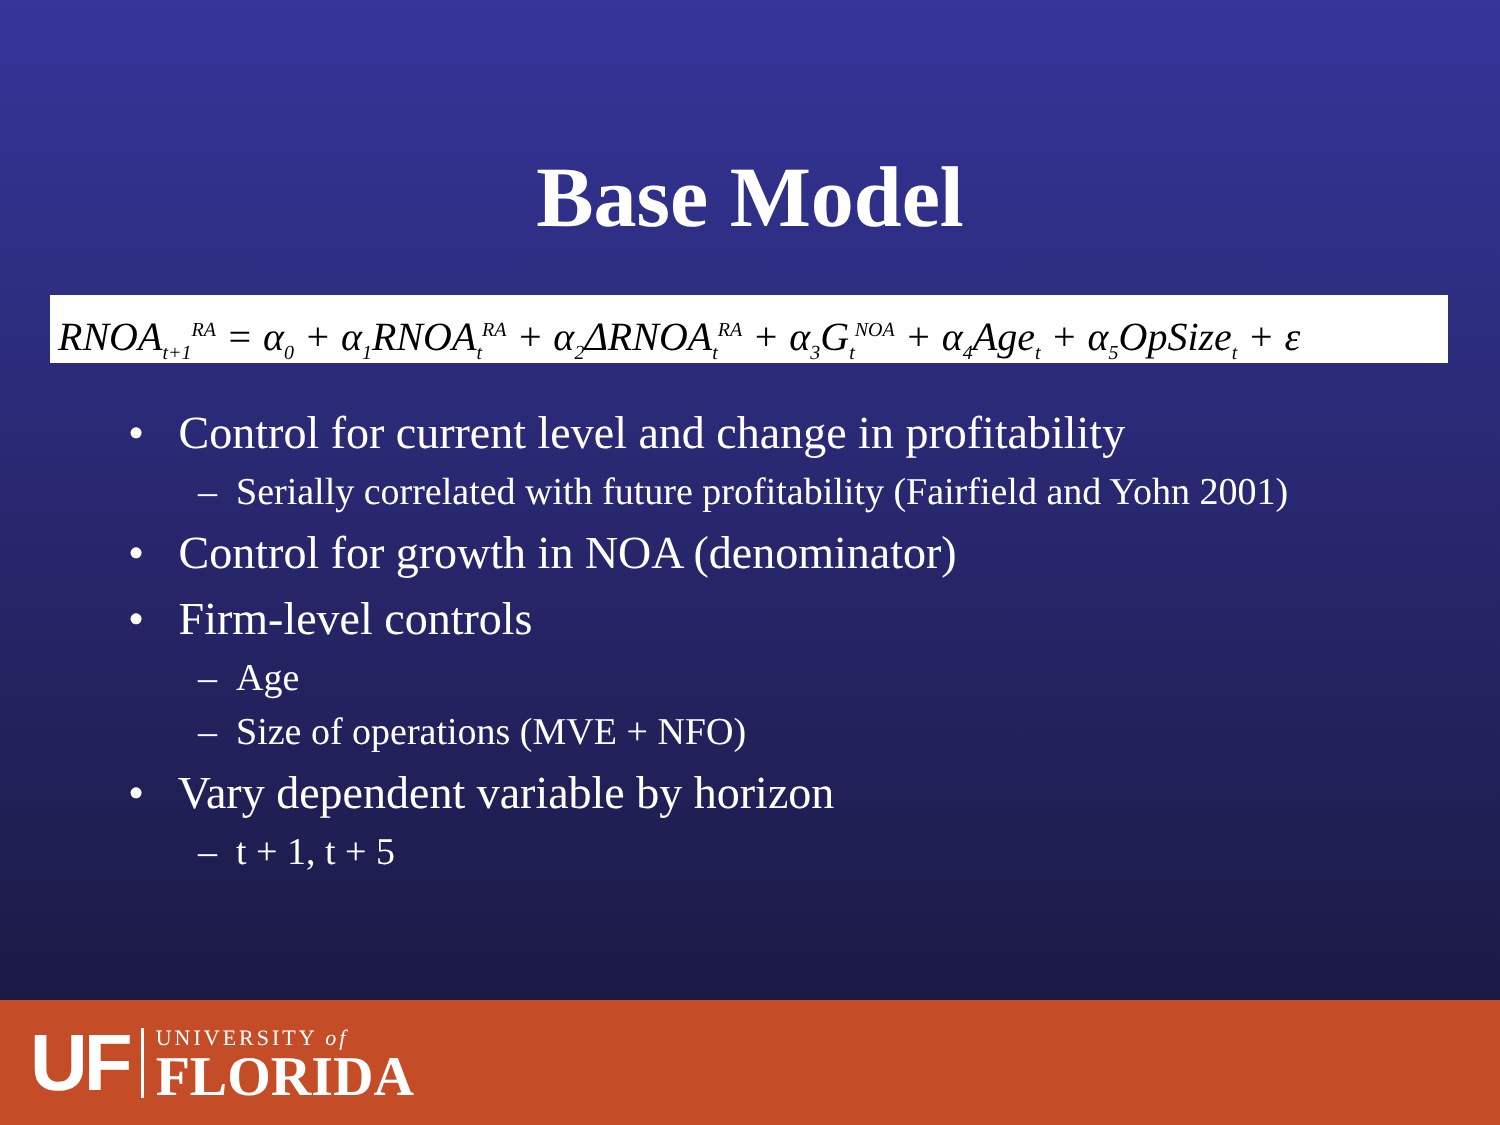Base Model
RNOA<sub>t+1</sub><sup>RA</sup> = α<sub>0</sub> + α<sub>1</sub>RNOA<sub>t</sub><sup>RA</sup> + α<sub>2</sub>ΔRNOA<sub>t</sub><sup>RA</sup> + α<sub>3</sub>G<sub>t</sub><sup>NOA</sup> + α<sub>4</sub>Age<sub>t</sub> + α<sub>5</sub>OpSize<sub>t</sub> + ε
• Control for current level and change in profitability
– Serially correlated with future profitability (Fairfield and Yohn 2001)
• Control for growth in NOA (denominator)
• Firm-level controls
– Age
– Size of operations (MVE + NFO)
• Vary dependent variable by horizon
– t + 1, t + 5
UF
UNIVERSITY of
FLORIDA